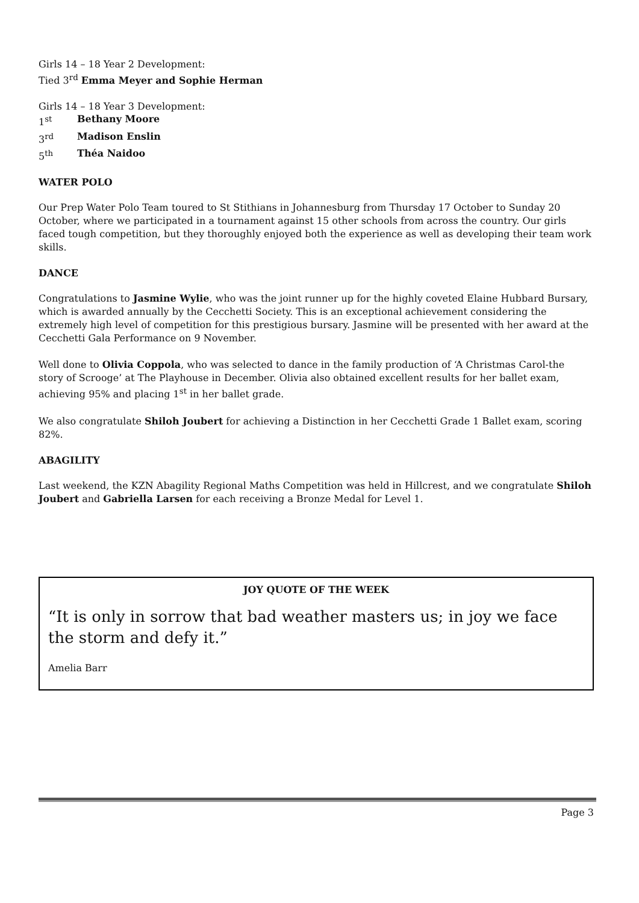Girls 14 – 18 Year 2 Development:
Tied 3<sup>rd</sup> Emma Meyer and Sophie Herman
Girls 14 – 18 Year 3 Development:
1<sup>st</sup> Bethany Moore
3<sup>rd</sup> Madison Enslin
5<sup>th</sup> Théa Naidoo
WATER POLO
Our Prep Water Polo Team toured to St Stithians in Johannesburg from Thursday 17 October to Sunday 20 October, where we participated in a tournament against 15 other schools from across the country. Our girls faced tough competition, but they thoroughly enjoyed both the experience as well as developing their team work skills.
DANCE
Congratulations to Jasmine Wylie, who was the joint runner up for the highly coveted Elaine Hubbard Bursary, which is awarded annually by the Cecchetti Society. This is an exceptional achievement considering the extremely high level of competition for this prestigious bursary. Jasmine will be presented with her award at the Cecchetti Gala Performance on 9 November.
Well done to Olivia Coppola, who was selected to dance in the family production of ‘A Christmas Carol-the story of Scrooge’ at The Playhouse in December. Olivia also obtained excellent results for her ballet exam, achieving 95% and placing 1<sup>st</sup> in her ballet grade.
We also congratulate Shiloh Joubert for achieving a Distinction in her Cecchetti Grade 1 Ballet exam, scoring 82%.
ABAGILITY
Last weekend, the KZN Abagility Regional Maths Competition was held in Hillcrest, and we congratulate Shiloh Joubert and Gabriella Larsen for each receiving a Bronze Medal for Level 1.
JOY QUOTE OF THE WEEK
“It is only in sorrow that bad weather masters us; in joy we face the storm and defy it.”
Amelia Barr
Page 3